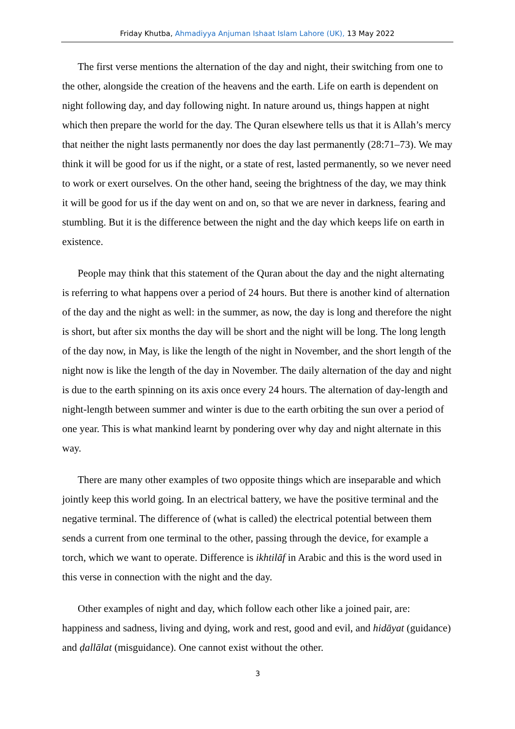Friday Khutba, Ahmadiyya Anjuman Ishaat Islam Lahore (UK), 13 May 2022
The first verse mentions the alternation of the day and night, their switching from one to the other, alongside the creation of the heavens and the earth. Life on earth is dependent on night following day, and day following night. In nature around us, things happen at night which then prepare the world for the day. The Quran elsewhere tells us that it is Allah’s mercy that neither the night lasts permanently nor does the day last permanently (28:71–73). We may think it will be good for us if the night, or a state of rest, lasted permanently, so we never need to work or exert ourselves. On the other hand, seeing the brightness of the day, we may think it will be good for us if the day went on and on, so that we are never in darkness, fearing and stumbling. But it is the difference between the night and the day which keeps life on earth in existence.
People may think that this statement of the Quran about the day and the night alternating is referring to what happens over a period of 24 hours. But there is another kind of alternation of the day and the night as well: in the summer, as now, the day is long and therefore the night is short, but after six months the day will be short and the night will be long. The long length of the day now, in May, is like the length of the night in November, and the short length of the night now is like the length of the day in November. The daily alternation of the day and night is due to the earth spinning on its axis once every 24 hours. The alternation of day-length and night-length between summer and winter is due to the earth orbiting the sun over a period of one year. This is what mankind learnt by pondering over why day and night alternate in this way.
There are many other examples of two opposite things which are inseparable and which jointly keep this world going. In an electrical battery, we have the positive terminal and the negative terminal. The difference of (what is called) the electrical potential between them sends a current from one terminal to the other, passing through the device, for example a torch, which we want to operate. Difference is ikhtilāf in Arabic and this is the word used in this verse in connection with the night and the day.
Other examples of night and day, which follow each other like a joined pair, are: happiness and sadness, living and dying, work and rest, good and evil, and hidāyat (guidance) and ḍallālat (misguidance). One cannot exist without the other.
3